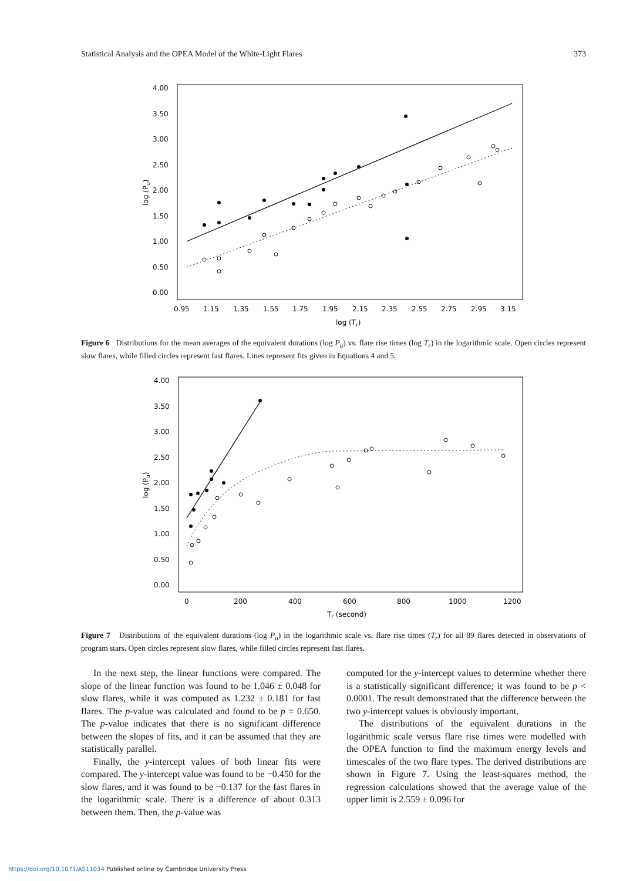Statistical Analysis and the OPEA Model of the White-Light Flares 373
4.00
3.50
3.00
2.50
2.00
1.50
1.00
0.50
0.00
0.95
1.15
1.35
1.55
1.75
1.95
2.15
2.35
2.55
2.75
2.95
3.15
log (Tr)
log (Pu)
Figure 6 Distributions for the mean averages of the equivalent durations (log P<sub>u</sub>) vs. flare rise times (log T<sub>r</sub>) in the logarithmic scale. Open circles represent slow flares, while filled circles represent fast flares. Lines represent fits given in Equations 4 and 5.
4.00
3.50
3.00
2.50
2.00
1.50
1.00
0.50
0.00
0
200
400
600
800
1000
1200
Tr (second)
log (Pu)
Figure 7 Distributions of the equivalent durations (log P<sub>u</sub>) in the logarithmic scale vs. flare rise times (T<sub>r</sub>) for all 89 flares detected in observations of program stars. Open circles represent slow flares, while filled circles represent fast flares.
In the next step, the linear functions were compared. The slope of the linear function was found to be 1.046 ± 0.048 for slow flares, while it was computed as 1.232 ± 0.181 for fast flares. The p-value was calculated and found to be p = 0.650. The p-value indicates that there is no significant difference between the slopes of fits, and it can be assumed that they are statistically parallel.
Finally, the y-intercept values of both linear fits were compared. The y-intercept value was found to be −0.450 for the slow flares, and it was found to be −0.137 for the fast flares in the logarithmic scale. There is a difference of about 0.313 between them. Then, the p-value was
computed for the y-intercept values to determine whether there is a statistically significant difference; it was found to be p < 0.0001. The result demonstrated that the difference between the two y-intercept values is obviously important.
The distributions of the equivalent durations in the logarithmic scale versus flare rise times were modelled with the OPEA function to find the maximum energy levels and timescales of the two flare types. The derived distributions are shown in Figure 7. Using the least-squares method, the regression calculations showed that the average value of the upper limit is 2.559 ± 0.096 for
https://doi.org/10.1071/AS11034 Published online by Cambridge University Press